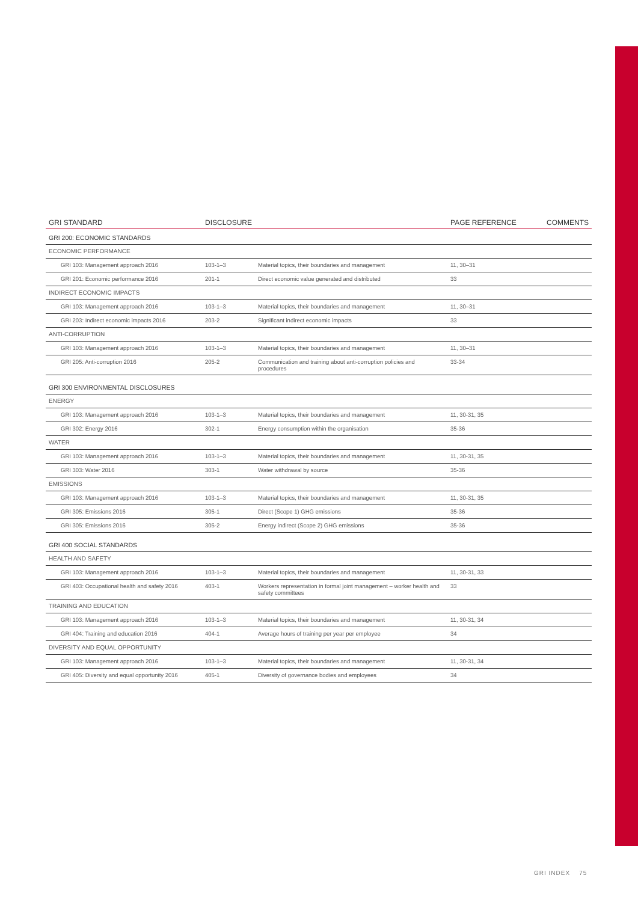| GRI STANDARD | DISCLOSURE | | PAGE REFERENCE | COMMENTS |
| --- | --- | --- | --- | --- |
| GRI 200: ECONOMIC STANDARDS | | | | |
| ECONOMIC PERFORMANCE | | | | |
| GRI 103: Management approach 2016 | 103-1–3 | Material topics, their boundaries and management | 11, 30–31 | |
| GRI 201: Economic performance 2016 | 201-1 | Direct economic value generated and distributed | 33 | |
| INDIRECT ECONOMIC IMPACTS | | | | |
| GRI 103: Management approach 2016 | 103-1–3 | Material topics, their boundaries and management | 11, 30–31 | |
| GRI 203: Indirect economic impacts 2016 | 203-2 | Significant indirect economic impacts | 33 | |
| ANTI-CORRUPTION | | | | |
| GRI 103: Management approach 2016 | 103-1–3 | Material topics, their boundaries and management | 11, 30–31 | |
| GRI 205: Anti-corruption 2016 | 205-2 | Communication and training about anti-corruption policies and procedures | 33-34 | |
| GRI 300 ENVIRONMENTAL DISCLOSURES | | | | |
| ENERGY | | | | |
| GRI 103: Management approach 2016 | 103-1–3 | Material topics, their boundaries and management | 11, 30-31, 35 | |
| GRI 302: Energy 2016 | 302-1 | Energy consumption within the organisation | 35-36 | |
| WATER | | | | |
| GRI 103: Management approach 2016 | 103-1–3 | Material topics, their boundaries and management | 11, 30-31, 35 | |
| GRI 303: Water 2016 | 303-1 | Water withdrawal by source | 35-36 | |
| EMISSIONS | | | | |
| GRI 103: Management approach 2016 | 103-1–3 | Material topics, their boundaries and management | 11, 30-31, 35 | |
| GRI 305: Emissions 2016 | 305-1 | Direct (Scope 1) GHG emissions | 35-36 | |
| GRI 305: Emissions 2016 | 305-2 | Energy indirect (Scope 2) GHG emissions | 35-36 | |
| GRI 400 SOCIAL STANDARDS | | | | |
| HEALTH AND SAFETY | | | | |
| GRI 103: Management approach 2016 | 103-1–3 | Material topics, their boundaries and management | 11, 30-31, 33 | |
| GRI 403: Occupational health and safety 2016 | 403-1 | Workers representation in formal joint management – worker health and safety committees | 33 | |
| TRAINING AND EDUCATION | | | | |
| GRI 103: Management approach 2016 | 103-1–3 | Material topics, their boundaries and management | 11, 30-31, 34 | |
| GRI 404: Training and education 2016 | 404-1 | Average hours of training per year per employee | 34 | |
| DIVERSITY AND EQUAL OPPORTUNITY | | | | |
| GRI 103: Management approach 2016 | 103-1–3 | Material topics, their boundaries and management | 11, 30-31, 34 | |
| GRI 405: Diversity and equal opportunity 2016 | 405-1 | Diversity of governance bodies and employees | 34 | |
GRI INDEX 75